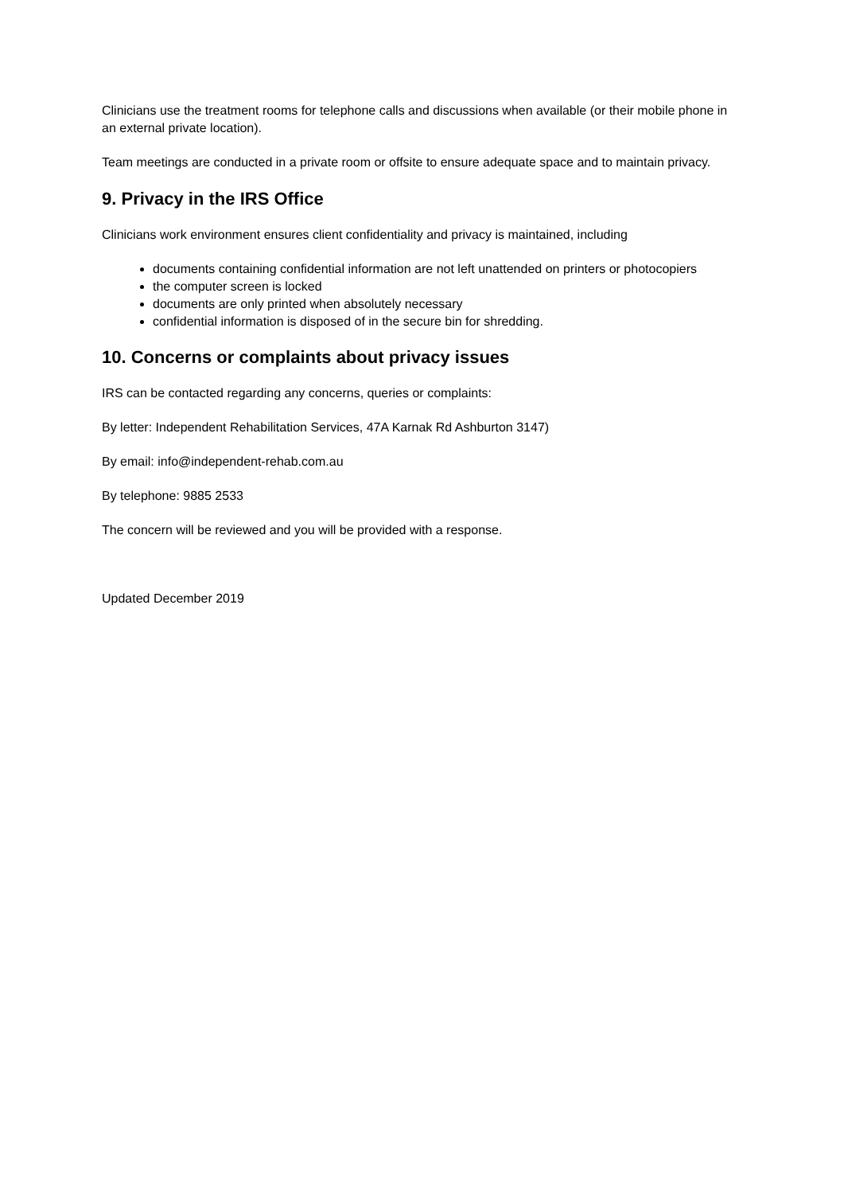Clinicians use the treatment rooms for telephone calls and discussions when available (or their mobile phone in an external private location).
Team meetings are conducted in a private room or offsite to ensure adequate space and to maintain privacy.
9. Privacy in the IRS Office
Clinicians work environment ensures client confidentiality and privacy is maintained, including
documents containing confidential information are not left unattended on printers or photocopiers
the computer screen is locked
documents are only printed when absolutely necessary
confidential information is disposed of in the secure bin for shredding.
10. Concerns or complaints about privacy issues
IRS can be contacted regarding any concerns, queries or complaints:
By letter: Independent Rehabilitation Services, 47A Karnak Rd Ashburton 3147)
By email: info@independent-rehab.com.au
By telephone: 9885 2533
The concern will be reviewed and you will be provided with a response.
Updated December 2019